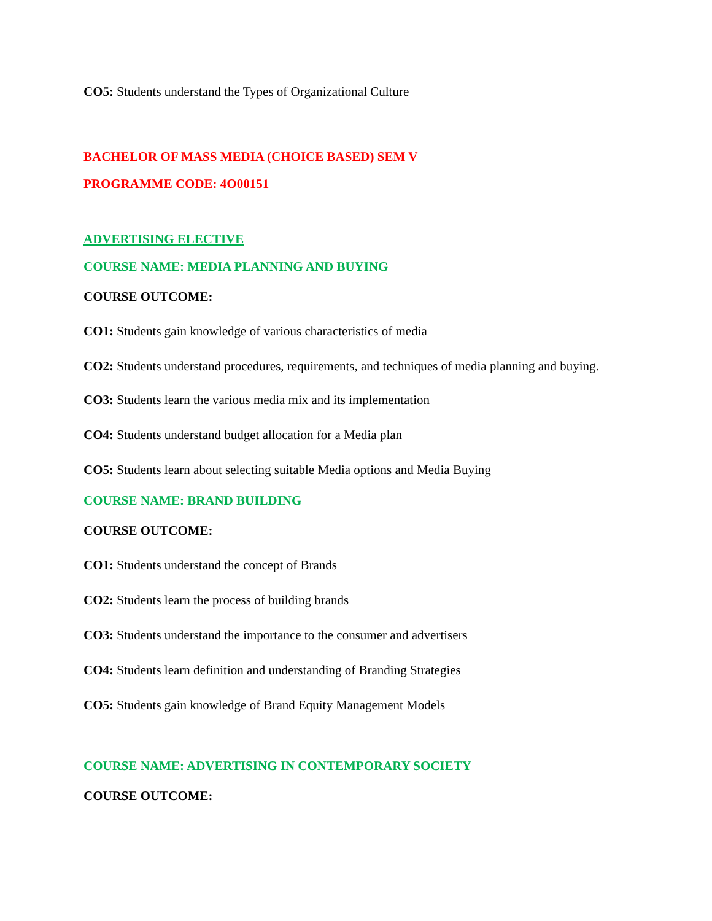CO5: Students understand the Types of Organizational Culture
BACHELOR OF MASS MEDIA (CHOICE BASED) SEM V
PROGRAMME CODE: 4O00151
ADVERTISING ELECTIVE
COURSE NAME: MEDIA PLANNING AND BUYING
COURSE OUTCOME:
CO1: Students gain knowledge of various characteristics of media
CO2: Students understand procedures, requirements, and techniques of media planning and buying.
CO3: Students learn the various media mix and its implementation
CO4: Students understand budget allocation for a Media plan
CO5: Students learn about selecting suitable Media options and Media Buying
COURSE NAME: BRAND BUILDING
COURSE OUTCOME:
CO1: Students understand the concept of Brands
CO2: Students learn the process of building brands
CO3: Students understand the importance to the consumer and advertisers
CO4: Students learn definition and understanding of Branding Strategies
CO5: Students gain knowledge of Brand Equity Management Models
COURSE NAME: ADVERTISING IN CONTEMPORARY SOCIETY
COURSE OUTCOME: